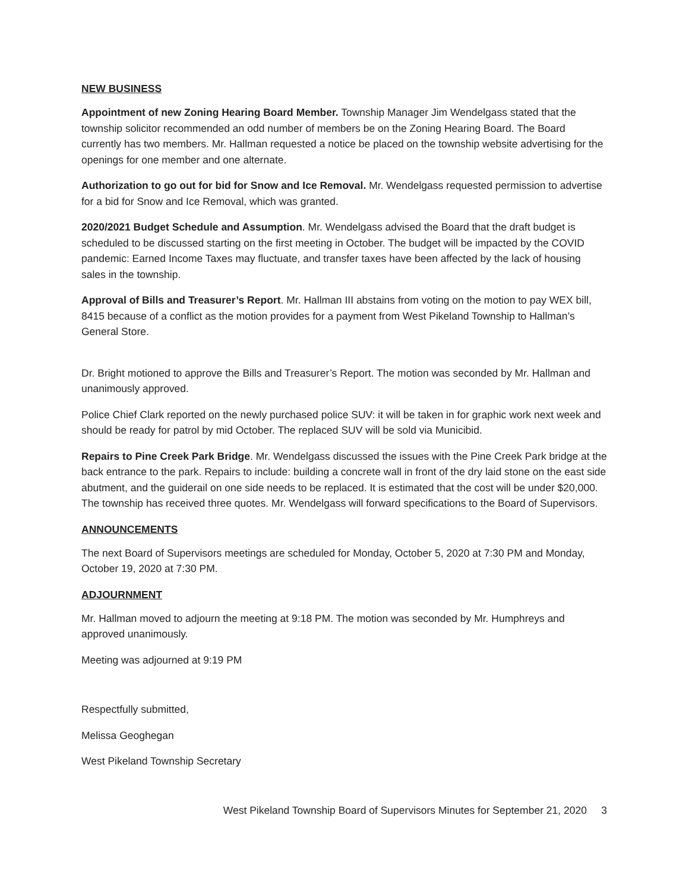NEW BUSINESS
Appointment of new Zoning Hearing Board Member. Township Manager Jim Wendelgass stated that the township solicitor recommended an odd number of members be on the Zoning Hearing Board. The Board currently has two members. Mr. Hallman requested a notice be placed on the township website advertising for the openings for one member and one alternate.
Authorization to go out for bid for Snow and Ice Removal. Mr. Wendelgass requested permission to advertise for a bid for Snow and Ice Removal, which was granted.
2020/2021 Budget Schedule and Assumption. Mr. Wendelgass advised the Board that the draft budget is scheduled to be discussed starting on the first meeting in October. The budget will be impacted by the COVID pandemic: Earned Income Taxes may fluctuate, and transfer taxes have been affected by the lack of housing sales in the township.
Approval of Bills and Treasurer’s Report. Mr. Hallman III abstains from voting on the motion to pay WEX bill, 8415 because of a conflict as the motion provides for a payment from West Pikeland Township to Hallman’s General Store.
Dr. Bright motioned to approve the Bills and Treasurer’s Report. The motion was seconded by Mr. Hallman and unanimously approved.
Police Chief Clark reported on the newly purchased police SUV: it will be taken in for graphic work next week and should be ready for patrol by mid October. The replaced SUV will be sold via Municibid.
Repairs to Pine Creek Park Bridge. Mr. Wendelgass discussed the issues with the Pine Creek Park bridge at the back entrance to the park. Repairs to include: building a concrete wall in front of the dry laid stone on the east side abutment, and the guiderail on one side needs to be replaced. It is estimated that the cost will be under $20,000. The township has received three quotes. Mr. Wendelgass will forward specifications to the Board of Supervisors.
ANNOUNCEMENTS
The next Board of Supervisors meetings are scheduled for Monday, October 5, 2020 at 7:30 PM and Monday, October 19, 2020 at 7:30 PM.
ADJOURNMENT
Mr. Hallman moved to adjourn the meeting at 9:18 PM. The motion was seconded by Mr. Humphreys and approved unanimously.
Meeting was adjourned at 9:19 PM
Respectfully submitted,
Melissa Geoghegan
West Pikeland Township Secretary
West Pikeland Township Board of Supervisors Minutes for September 21, 2020 3